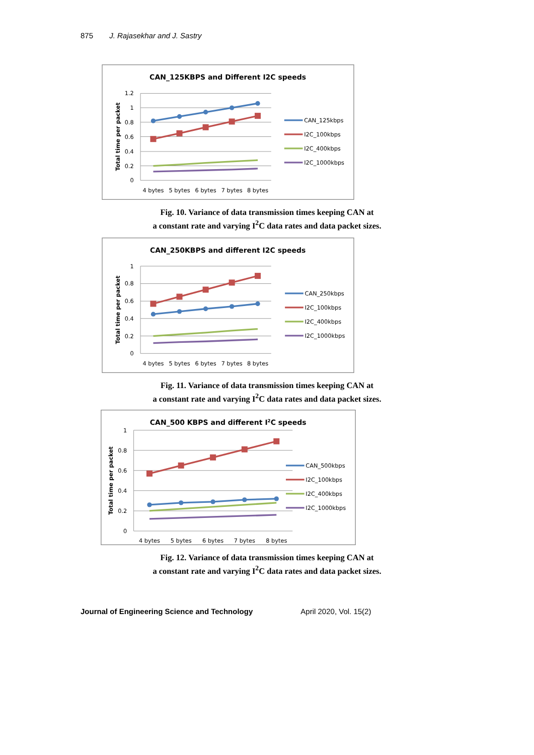875 J. Rajasekhar and J. Sastry
CAN_125KBPS and Different I2C speeds
1.2
1
0.8
0.6
0.4
0.2
0
Total time per packet
4 bytes
5 bytes
6 bytes
7 bytes
8 bytes
CAN_125kbps
I2C_100kbps
I2C_400kbps
I2C_1000kbps
Fig. 10. Variance of data transmission times keeping CAN at
a constant rate and varying I<sup>2</sup>C data rates and data packet sizes.
CAN_250KBPS and different I2C speeds
1
0.8
0.6
0.4
0.2
0
Total time per packet
4 bytes
5 bytes
6 bytes
7 bytes
8 bytes
CAN_250kbps
I2C_100kbps
I2C_400kbps
I2C_1000kbps
Fig. 11. Variance of data transmission times keeping CAN at
a constant rate and varying I<sup>2</sup>C data rates and data packet sizes.
CAN_500 KBPS and different I2C speeds
1
0.8
0.6
0.4
0.2
0
Total time per packet
4 bytes
5 bytes
6 bytes
7 bytes
8 bytes
CAN_500kbps
I2C_100kbps
I2C_400kbps
I2C_1000kbps
Fig. 12. Variance of data transmission times keeping CAN at
a constant rate and varying I<sup>2</sup>C data rates and data packet sizes.
Journal of Engineering Science and Technology April 2020, Vol. 15(2)